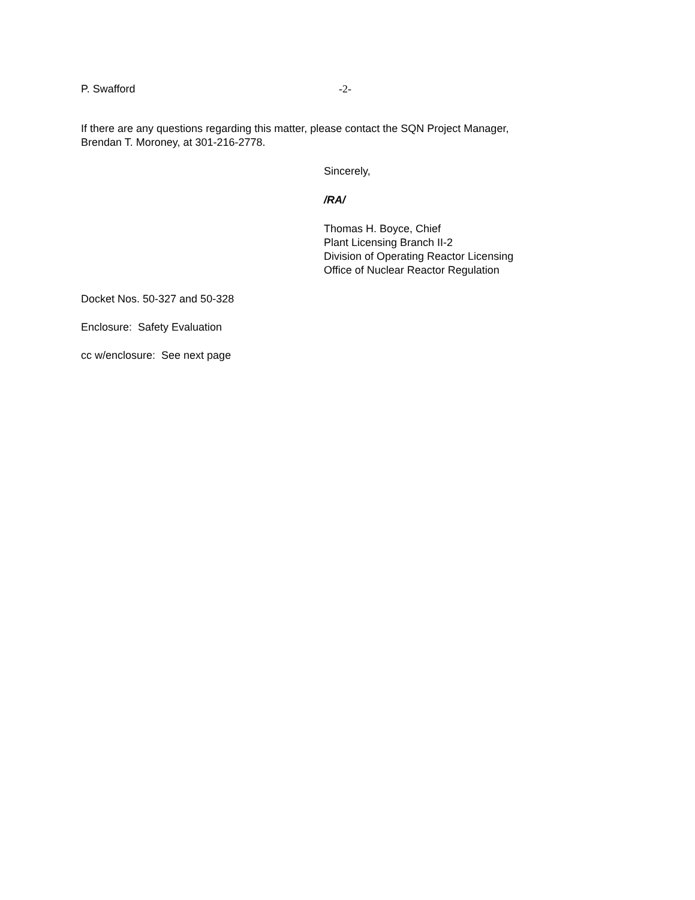P. Swafford -2-
If there are any questions regarding this matter, please contact the SQN Project Manager,
Brendan T. Moroney, at 301-216-2778.
Sincerely,
/RA/
Thomas H. Boyce, Chief
Plant Licensing Branch II-2
Division of Operating Reactor Licensing
Office of Nuclear Reactor Regulation
Docket Nos. 50-327 and 50-328
Enclosure: Safety Evaluation
cc w/enclosure: See next page